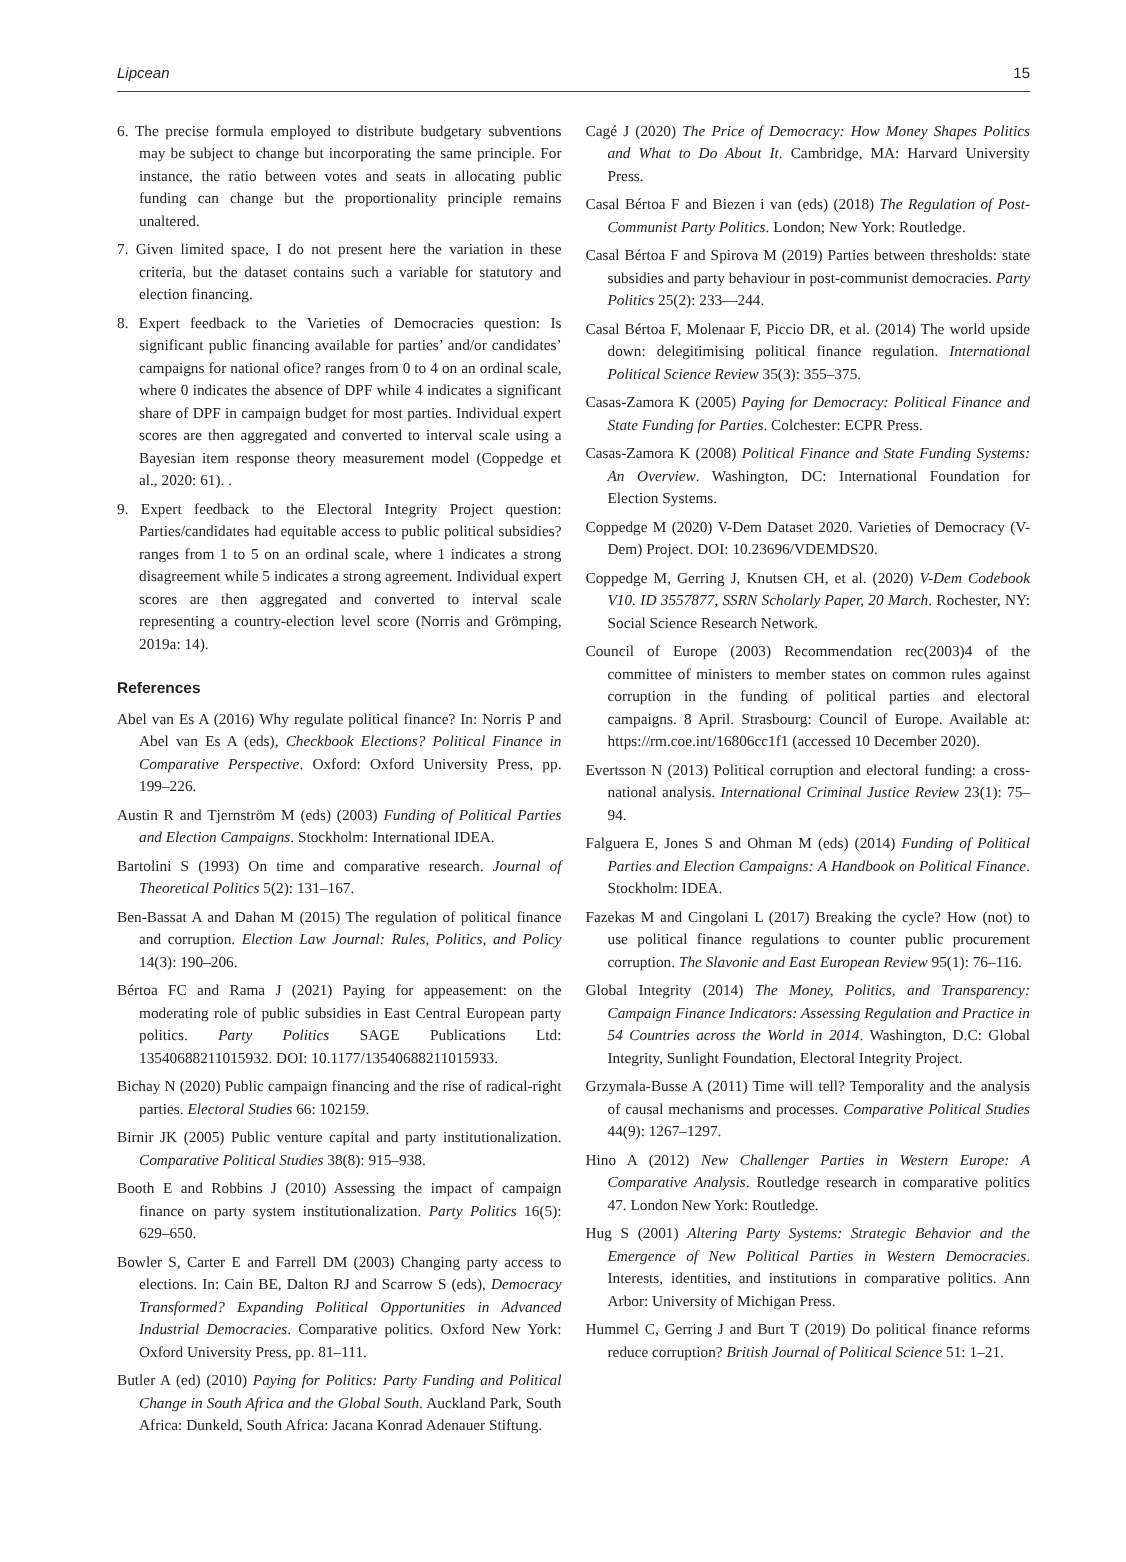Lipcean 15
6. The precise formula employed to distribute budgetary subventions may be subject to change but incorporating the same principle. For instance, the ratio between votes and seats in allocating public funding can change but the proportionality principle remains unaltered.
7. Given limited space, I do not present here the variation in these criteria, but the dataset contains such a variable for statutory and election financing.
8. Expert feedback to the Varieties of Democracies question: Is significant public financing available for parties’ and/or candidates’ campaigns for national ofice? ranges from 0 to 4 on an ordinal scale, where 0 indicates the absence of DPF while 4 indicates a significant share of DPF in campaign budget for most parties. Individual expert scores are then aggregated and converted to interval scale using a Bayesian item response theory measurement model (Coppedge et al., 2020: 61). .
9. Expert feedback to the Electoral Integrity Project question: Parties/candidates had equitable access to public political subsidies? ranges from 1 to 5 on an ordinal scale, where 1 indicates a strong disagreement while 5 indicates a strong agreement. Individual expert scores are then aggregated and converted to interval scale representing a country-election level score (Norris and Grömping, 2019a: 14).
References
Abel van Es A (2016) Why regulate political finance? In: Norris P and Abel van Es A (eds), Checkbook Elections? Political Finance in Comparative Perspective. Oxford: Oxford University Press, pp. 199–226.
Austin R and Tjernström M (eds) (2003) Funding of Political Parties and Election Campaigns. Stockholm: International IDEA.
Bartolini S (1993) On time and comparative research. Journal of Theoretical Politics 5(2): 131–167.
Ben-Bassat A and Dahan M (2015) The regulation of political finance and corruption. Election Law Journal: Rules, Politics, and Policy 14(3): 190–206.
Bértoa FC and Rama J (2021) Paying for appeasement: on the moderating role of public subsidies in East Central European party politics. Party Politics SAGE Publications Ltd: 13540688211015932. DOI: 10.1177/13540688211015933.
Bichay N (2020) Public campaign financing and the rise of radical-right parties. Electoral Studies 66: 102159.
Birnir JK (2005) Public venture capital and party institutionalization. Comparative Political Studies 38(8): 915–938.
Booth E and Robbins J (2010) Assessing the impact of campaign finance on party system institutionalization. Party Politics 16(5): 629–650.
Bowler S, Carter E and Farrell DM (2003) Changing party access to elections. In: Cain BE, Dalton RJ and Scarrow S (eds), Democracy Transformed? Expanding Political Opportunities in Advanced Industrial Democracies. Comparative politics. Oxford New York: Oxford University Press, pp. 81–111.
Butler A (ed) (2010) Paying for Politics: Party Funding and Political Change in South Africa and the Global South. Auckland Park, South Africa: Dunkeld, South Africa: Jacana Konrad Adenauer Stiftung.
Cagé J (2020) The Price of Democracy: How Money Shapes Politics and What to Do About It. Cambridge, MA: Harvard University Press.
Casal Bértoa F and Biezen i van (eds) (2018) The Regulation of Post-Communist Party Politics. London; New York: Routledge.
Casal Bértoa F and Spirova M (2019) Parties between thresholds: state subsidies and party behaviour in post-communist democracies. Party Politics 25(2): 233—244.
Casal Bértoa F, Molenaar F, Piccio DR, et al. (2014) The world upside down: delegitimising political finance regulation. International Political Science Review 35(3): 355–375.
Casas-Zamora K (2005) Paying for Democracy: Political Finance and State Funding for Parties. Colchester: ECPR Press.
Casas-Zamora K (2008) Political Finance and State Funding Systems: An Overview. Washington, DC: International Foundation for Election Systems.
Coppedge M (2020) V-Dem Dataset 2020. Varieties of Democracy (V-Dem) Project. DOI: 10.23696/VDEMDS20.
Coppedge M, Gerring J, Knutsen CH, et al. (2020) V-Dem Codebook V10. ID 3557877, SSRN Scholarly Paper, 20 March. Rochester, NY: Social Science Research Network.
Council of Europe (2003) Recommendation rec(2003)4 of the committee of ministers to member states on common rules against corruption in the funding of political parties and electoral campaigns. 8 April. Strasbourg: Council of Europe. Available at: https://rm.coe.int/16806cc1f1 (accessed 10 December 2020).
Evertsson N (2013) Political corruption and electoral funding: a cross-national analysis. International Criminal Justice Review 23(1): 75–94.
Falguera E, Jones S and Ohman M (eds) (2014) Funding of Political Parties and Election Campaigns: A Handbook on Political Finance. Stockholm: IDEA.
Fazekas M and Cingolani L (2017) Breaking the cycle? How (not) to use political finance regulations to counter public procurement corruption. The Slavonic and East European Review 95(1): 76–116.
Global Integrity (2014) The Money, Politics, and Transparency: Campaign Finance Indicators: Assessing Regulation and Practice in 54 Countries across the World in 2014. Washington, D.C: Global Integrity, Sunlight Foundation, Electoral Integrity Project.
Grzymala-Busse A (2011) Time will tell? Temporality and the analysis of causal mechanisms and processes. Comparative Political Studies 44(9): 1267–1297.
Hino A (2012) New Challenger Parties in Western Europe: A Comparative Analysis. Routledge research in comparative politics 47. London New York: Routledge.
Hug S (2001) Altering Party Systems: Strategic Behavior and the Emergence of New Political Parties in Western Democracies. Interests, identities, and institutions in comparative politics. Ann Arbor: University of Michigan Press.
Hummel C, Gerring J and Burt T (2019) Do political finance reforms reduce corruption? British Journal of Political Science 51: 1–21.